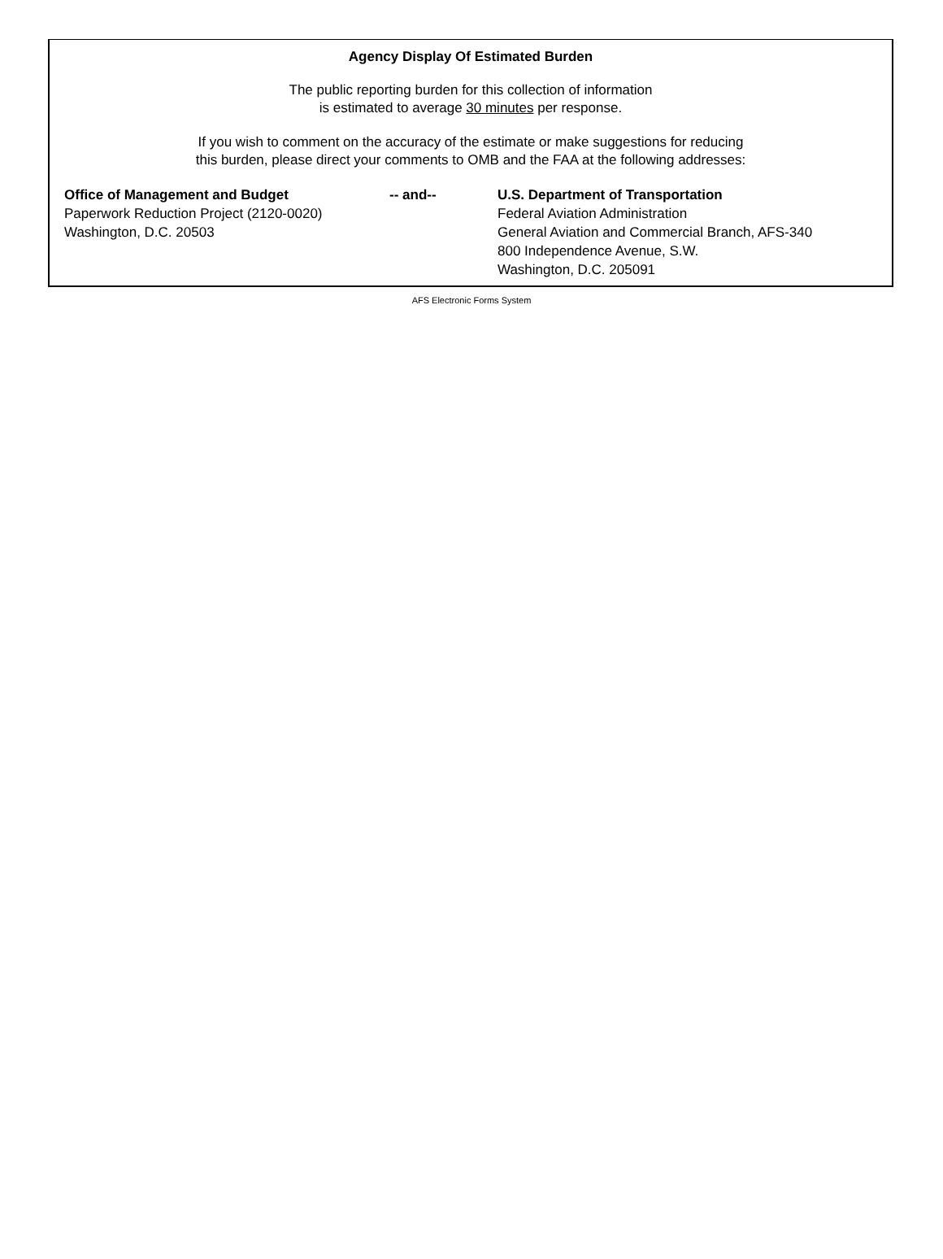Agency Display Of Estimated Burden
The public reporting burden for this collection of information
is estimated to average 30 minutes per response.
If you wish to comment on the accuracy of the estimate or make suggestions for reducing
this burden, please direct your comments to OMB and the FAA at the following addresses:
Office of Management and Budget
Paperwork Reduction Project (2120-0020)
Washington, D.C. 20503
-- and-- U.S. Department of Transportation
Federal Aviation Administration
General Aviation and Commercial Branch, AFS-340
800 Independence Avenue, S.W.
Washington, D.C. 205091
AFS Electronic Forms System